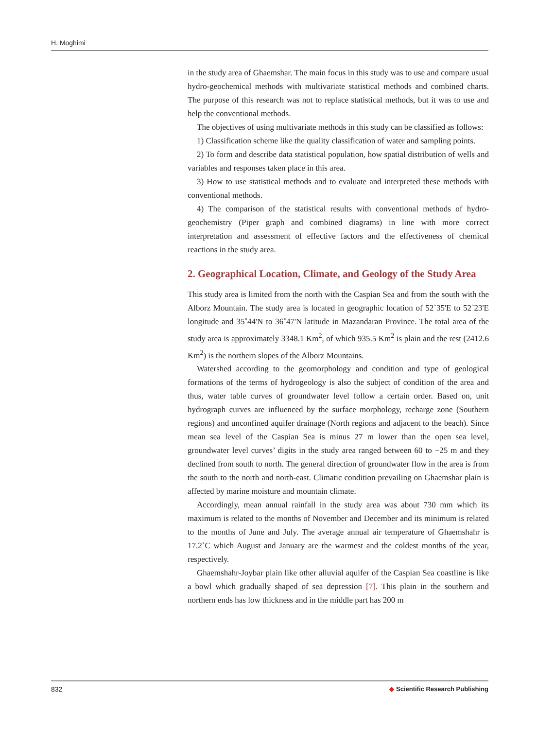H. Moghimi
in the study area of Ghaemshar. The main focus in this study was to use and compare usual hydro-geochemical methods with multivariate statistical methods and combined charts. The purpose of this research was not to replace statistical methods, but it was to use and help the conventional methods.
The objectives of using multivariate methods in this study can be classified as follows:
1) Classification scheme like the quality classification of water and sampling points.
2) To form and describe data statistical population, how spatial distribution of wells and variables and responses taken place in this area.
3) How to use statistical methods and to evaluate and interpreted these methods with conventional methods.
4) The comparison of the statistical results with conventional methods of hydro-geochemistry (Piper graph and combined diagrams) in line with more correct interpretation and assessment of effective factors and the effectiveness of chemical reactions in the study area.
2. Geographical Location, Climate, and Geology of the Study Area
This study area is limited from the north with the Caspian Sea and from the south with the Alborz Mountain. The study area is located in geographic location of 52˚35'E to 52˚23'E longitude and 35˚44'N to 36˚47'N latitude in Mazandaran Province. The total area of the study area is approximately 3348.1 Km<sup>2</sup>, of which 935.5 Km<sup>2</sup> is plain and the rest (2412.6 Km<sup>2</sup>) is the northern slopes of the Alborz Mountains.
Watershed according to the geomorphology and condition and type of geological formations of the terms of hydrogeology is also the subject of condition of the area and thus, water table curves of groundwater level follow a certain order. Based on, unit hydrograph curves are influenced by the surface morphology, recharge zone (Southern regions) and unconfined aquifer drainage (North regions and adjacent to the beach). Since mean sea level of the Caspian Sea is minus 27 m lower than the open sea level, groundwater level curves’ digits in the study area ranged between 60 to −25 m and they declined from south to north. The general direction of groundwater flow in the area is from the south to the north and north-east. Climatic condition prevailing on Ghaemshar plain is affected by marine moisture and mountain climate.
Accordingly, mean annual rainfall in the study area was about 730 mm which its maximum is related to the months of November and December and its minimum is related to the months of June and July. The average annual air temperature of Ghaemshahr is 17.2˚C which August and January are the warmest and the coldest months of the year, respectively.
Ghaemshahr-Joybar plain like other alluvial aquifer of the Caspian Sea coastline is like a bowl which gradually shaped of sea depression [7]. This plain in the southern and northern ends has low thickness and in the middle part has 200 m
832 ◆ Scientific Research Publishing